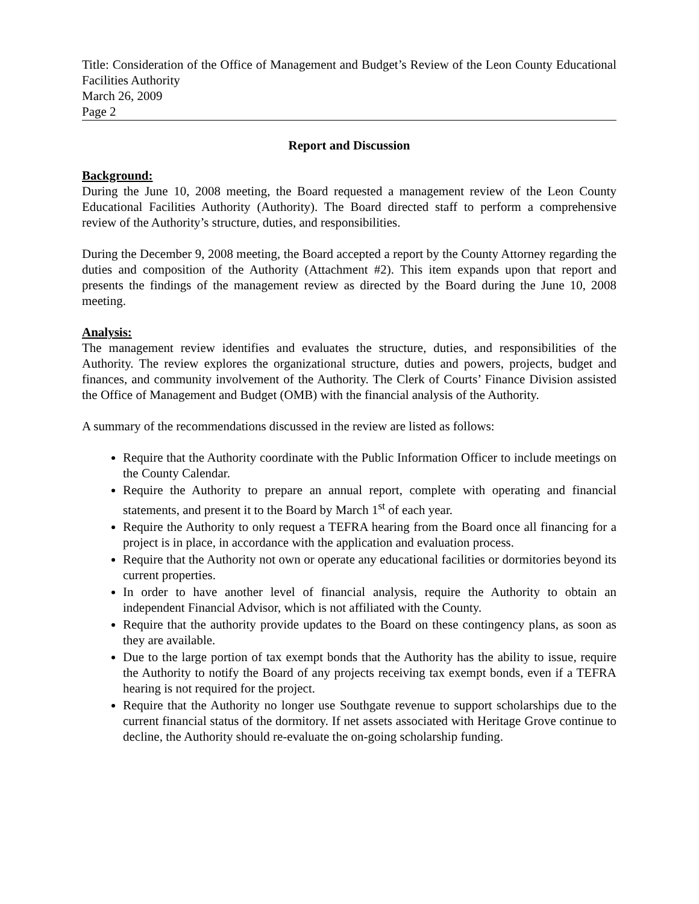Title: Consideration of the Office of Management and Budget’s Review of the Leon County Educational Facilities Authority
March 26, 2009
Page 2
Report and Discussion
Background:
During the June 10, 2008 meeting, the Board requested a management review of the Leon County Educational Facilities Authority (Authority). The Board directed staff to perform a comprehensive review of the Authority’s structure, duties, and responsibilities.
During the December 9, 2008 meeting, the Board accepted a report by the County Attorney regarding the duties and composition of the Authority (Attachment #2). This item expands upon that report and presents the findings of the management review as directed by the Board during the June 10, 2008 meeting.
Analysis:
The management review identifies and evaluates the structure, duties, and responsibilities of the Authority. The review explores the organizational structure, duties and powers, projects, budget and finances, and community involvement of the Authority. The Clerk of Courts’ Finance Division assisted the Office of Management and Budget (OMB) with the financial analysis of the Authority.
A summary of the recommendations discussed in the review are listed as follows:
Require that the Authority coordinate with the Public Information Officer to include meetings on the County Calendar.
Require the Authority to prepare an annual report, complete with operating and financial statements, and present it to the Board by March 1<sup>st</sup> of each year.
Require the Authority to only request a TEFRA hearing from the Board once all financing for a project is in place, in accordance with the application and evaluation process.
Require that the Authority not own or operate any educational facilities or dormitories beyond its current properties.
In order to have another level of financial analysis, require the Authority to obtain an independent Financial Advisor, which is not affiliated with the County.
Require that the authority provide updates to the Board on these contingency plans, as soon as they are available.
Due to the large portion of tax exempt bonds that the Authority has the ability to issue, require the Authority to notify the Board of any projects receiving tax exempt bonds, even if a TEFRA hearing is not required for the project.
Require that the Authority no longer use Southgate revenue to support scholarships due to the current financial status of the dormitory. If net assets associated with Heritage Grove continue to decline, the Authority should re-evaluate the on-going scholarship funding.